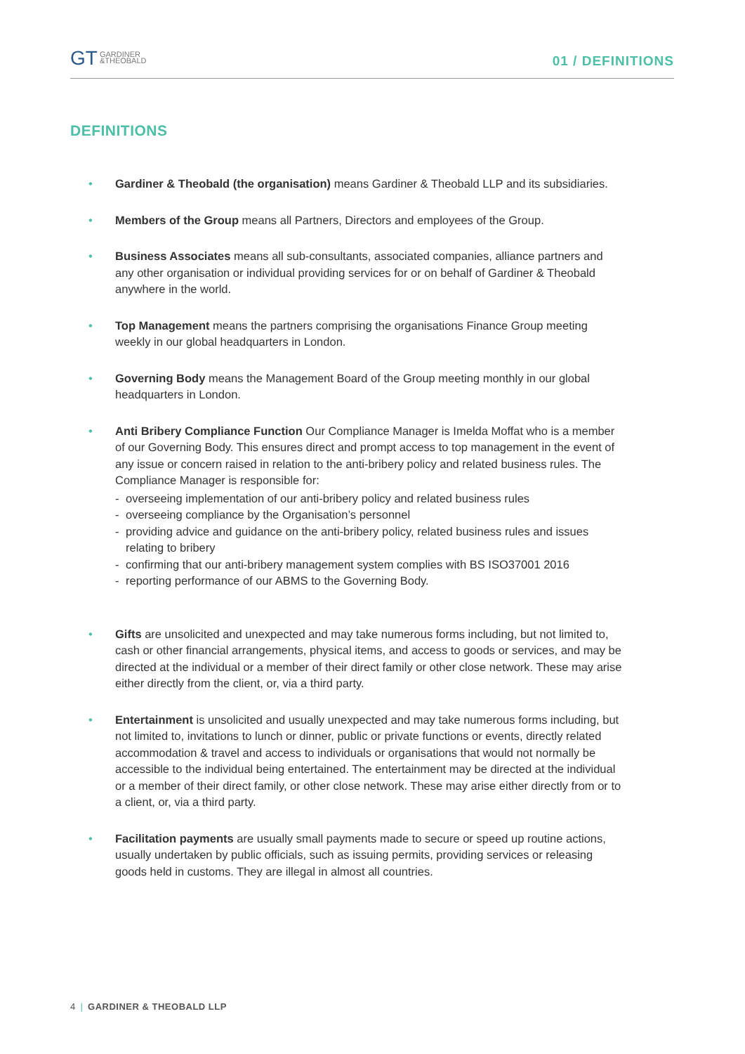GT GARDINER
&THEOBALD
01 / DEFINITIONS
DEFINITIONS
• Gardiner & Theobald (the organisation) means Gardiner & Theobald LLP and its subsidiaries.
• Members of the Group means all Partners, Directors and employees of the Group.
• Business Associates means all sub-consultants, associated companies, alliance partners and any other organisation or individual providing services for or on behalf of Gardiner & Theobald anywhere in the world.
• Top Management means the partners comprising the organisations Finance Group meeting weekly in our global headquarters in London.
• Governing Body means the Management Board of the Group meeting monthly in our global headquarters in London.
• Anti Bribery Compliance Function Our Compliance Manager is Imelda Moffat who is a member of our Governing Body. This ensures direct and prompt access to top management in the event of any issue or concern raised in relation to the anti-bribery policy and related business rules. The Compliance Manager is responsible for:
- overseeing implementation of our anti-bribery policy and related business rules
- overseeing compliance by the Organisation’s personnel
- providing advice and guidance on the anti-bribery policy, related business rules and issues relating to bribery
- confirming that our anti-bribery management system complies with BS ISO37001 2016
- reporting performance of our ABMS to the Governing Body.
• Gifts are unsolicited and unexpected and may take numerous forms including, but not limited to, cash or other financial arrangements, physical items, and access to goods or services, and may be directed at the individual or a member of their direct family or other close network. These may arise either directly from the client, or, via a third party.
• Entertainment is unsolicited and usually unexpected and may take numerous forms including, but not limited to, invitations to lunch or dinner, public or private functions or events, directly related accommodation & travel and access to individuals or organisations that would not normally be accessible to the individual being entertained. The entertainment may be directed at the individual or a member of their direct family, or other close network. These may arise either directly from or to a client, or, via a third party.
• Facilitation payments are usually small payments made to secure or speed up routine actions, usually undertaken by public officials, such as issuing permits, providing services or releasing goods held in customs. They are illegal in almost all countries.
4 | GARDINER & THEOBALD LLP